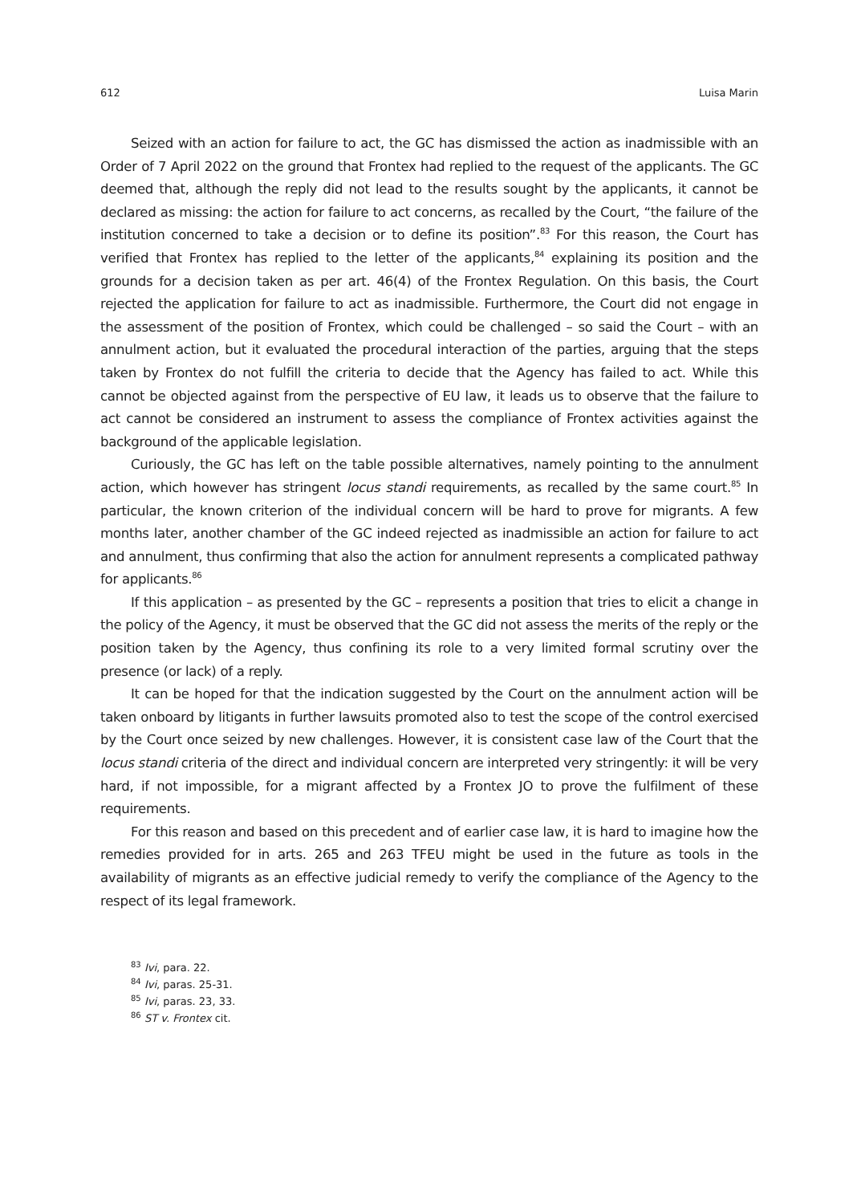612 Luisa Marin
Seized with an action for failure to act, the GC has dismissed the action as inadmissible with an Order of 7 April 2022 on the ground that Frontex had replied to the request of the applicants. The GC deemed that, although the reply did not lead to the results sought by the applicants, it cannot be declared as missing: the action for failure to act concerns, as recalled by the Court, “the failure of the institution concerned to take a decision or to define its position”.<sup>83</sup> For this reason, the Court has verified that Frontex has replied to the letter of the applicants,<sup>84</sup> explaining its position and the grounds for a decision taken as per art. 46(4) of the Frontex Regulation. On this basis, the Court rejected the application for failure to act as inadmissible. Furthermore, the Court did not engage in the assessment of the position of Frontex, which could be challenged – so said the Court – with an annulment action, but it evaluated the procedural interaction of the parties, arguing that the steps taken by Frontex do not fulfill the criteria to decide that the Agency has failed to act. While this cannot be objected against from the perspective of EU law, it leads us to observe that the failure to act cannot be considered an instrument to assess the compliance of Frontex activities against the background of the applicable legislation.
Curiously, the GC has left on the table possible alternatives, namely pointing to the annulment action, which however has stringent locus standi requirements, as recalled by the same court.<sup>85</sup> In particular, the known criterion of the individual concern will be hard to prove for migrants. A few months later, another chamber of the GC indeed rejected as inadmissible an action for failure to act and annulment, thus confirming that also the action for annulment represents a complicated pathway for applicants.<sup>86</sup>
If this application – as presented by the GC – represents a position that tries to elicit a change in the policy of the Agency, it must be observed that the GC did not assess the merits of the reply or the position taken by the Agency, thus confining its role to a very limited formal scrutiny over the presence (or lack) of a reply.
It can be hoped for that the indication suggested by the Court on the annulment action will be taken onboard by litigants in further lawsuits promoted also to test the scope of the control exercised by the Court once seized by new challenges. However, it is consistent case law of the Court that the locus standi criteria of the direct and individual concern are interpreted very stringently: it will be very hard, if not impossible, for a migrant affected by a Frontex JO to prove the fulfilment of these requirements.
For this reason and based on this precedent and of earlier case law, it is hard to imagine how the remedies provided for in arts. 265 and 263 TFEU might be used in the future as tools in the availability of migrants as an effective judicial remedy to verify the compliance of the Agency to the respect of its legal framework.
<sup>83</sup> Ivi, para. 22.
<sup>84</sup> Ivi, paras. 25-31.
<sup>85</sup> Ivi, paras. 23, 33.
<sup>86</sup> ST v. Frontex cit.